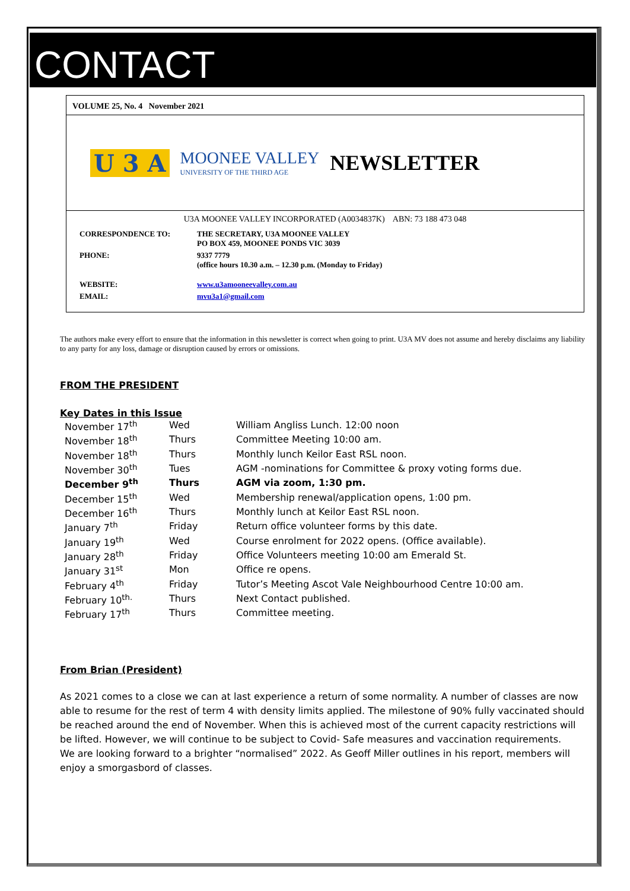CONTACT
VOLUME 25, No. 4 November 2021
U 3 A MOONEE VALLEY
UNIVERSITY OF THE THIRD AGE NEWSLETTER
U3A MOONEE VALLEY INCORPORATED (A0034837K) ABN: 73 188 473 048
| CORRESPONDENCE TO: | THE SECRETARY, U3A MOONEE VALLEY PO BOX 459, MOONEE PONDS VIC 3039 |
| PHONE: | 9337 7779 (office hours 10.30 a.m. – 12.30 p.m. (Monday to Friday) |
| WEBSITE: | www.u3amooneevalley.com.au |
| EMAIL: | mvu3a1@gmail.com |
The authors make every effort to ensure that the information in this newsletter is correct when going to print. U3A MV does not assume and hereby disclaims any liability to any party for any loss, damage or disruption caused by errors or omissions.
FROM THE PRESIDENT
Key Dates in this Issue
| November 17<sup>th</sup> | Wed | William Angliss Lunch. 12:00 noon |
| November 18<sup>th</sup> | Thurs | Committee Meeting 10:00 am. |
| November 18<sup>th</sup> | Thurs | Monthly lunch Keilor East RSL noon. |
| November 30<sup>th</sup> | Tues | AGM -nominations for Committee & proxy voting forms due. |
| December 9<sup>th</sup> | Thurs | AGM via zoom, 1:30 pm. |
| December 15<sup>th</sup> | Wed | Membership renewal/application opens, 1:00 pm. |
| December 16<sup>th</sup> | Thurs | Monthly lunch at Keilor East RSL noon. |
| January 7<sup>th</sup> | Friday | Return office volunteer forms by this date. |
| January 19<sup>th</sup> | Wed | Course enrolment for 2022 opens. (Office available). |
| January 28<sup>th</sup> | Friday | Office Volunteers meeting 10:00 am Emerald St. |
| January 31<sup>st</sup> | Mon | Office re opens. |
| February 4<sup>th</sup> | Friday | Tutor’s Meeting Ascot Vale Neighbourhood Centre 10:00 am. |
| February 10<sup>th.</sup> | Thurs | Next Contact published. |
| February 17<sup>th</sup> | Thurs | Committee meeting. |
From Brian (President)
As 2021 comes to a close we can at last experience a return of some normality. A number of classes are now able to resume for the rest of term 4 with density limits applied. The milestone of 90% fully vaccinated should be reached around the end of November. When this is achieved most of the current capacity restrictions will be lifted. However, we will continue to be subject to Covid- Safe measures and vaccination requirements.
We are looking forward to a brighter “normalised” 2022. As Geoff Miller outlines in his report, members will enjoy a smorgasbord of classes.